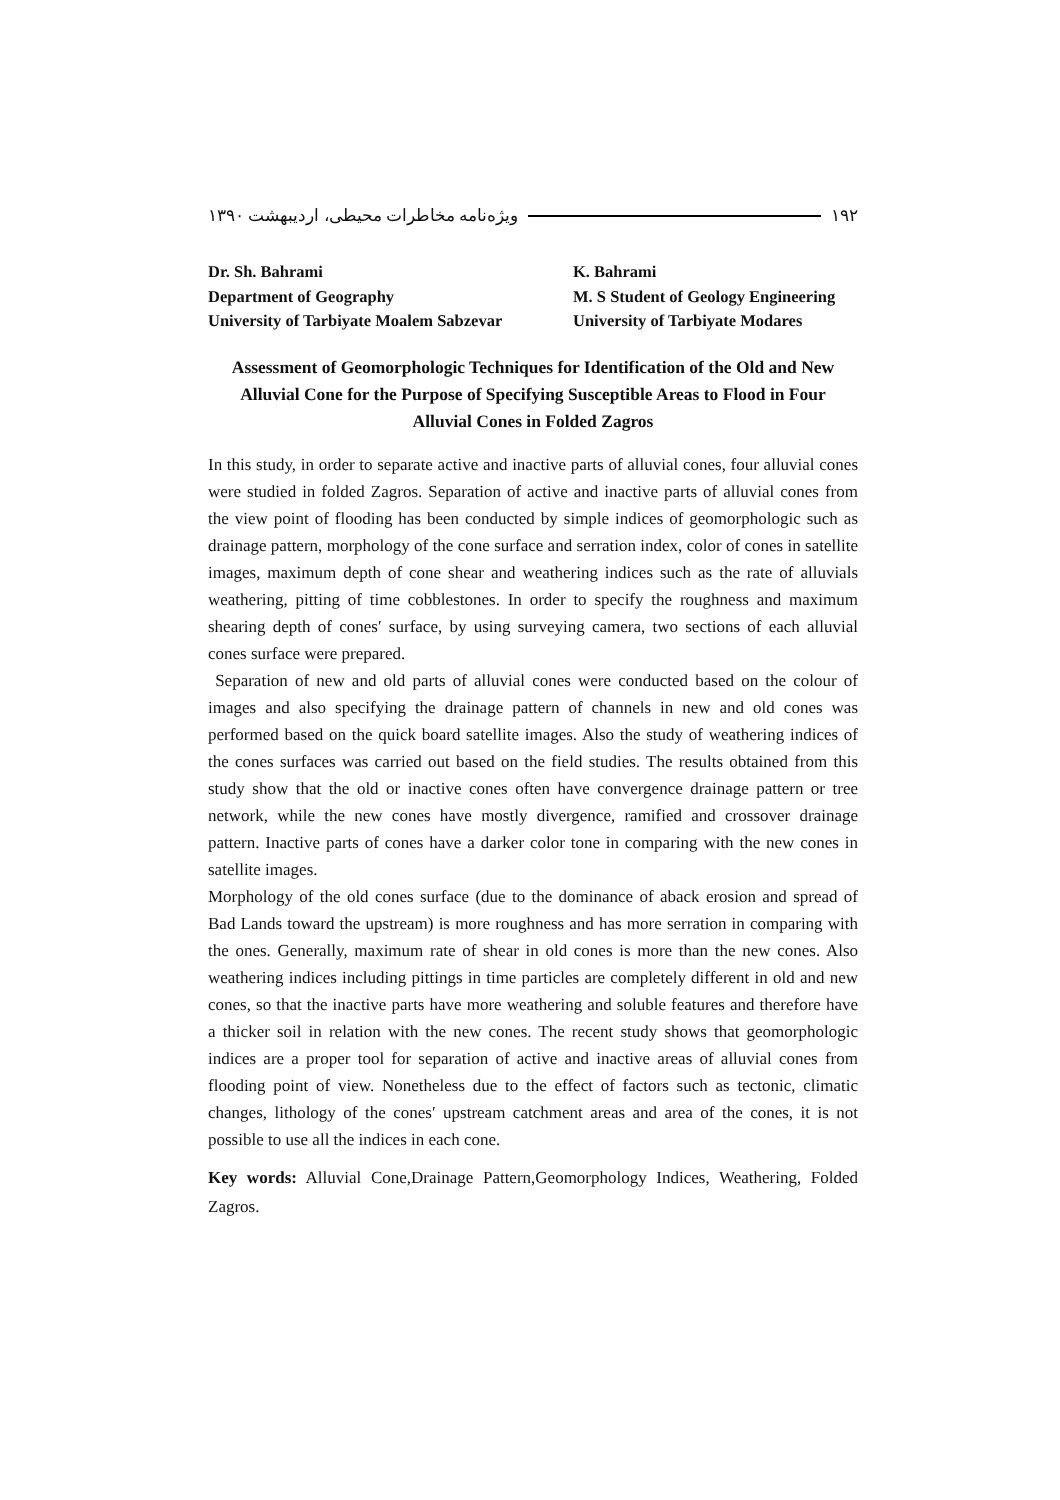ویژه‌نامه مخاطرات محیطی، اردیبهشت ۱۳۹۰ ۱۹۲
Dr. Sh. Bahrami
Department of Geography
University of Tarbiyate Moalem Sabzevar
K. Bahrami
M. S Student of Geology Engineering
University of Tarbiyate Modares
Assessment of Geomorphologic Techniques for Identification of the Old and New Alluvial Cone for the Purpose of Specifying Susceptible Areas to Flood in Four Alluvial Cones in Folded Zagros
In this study, in order to separate active and inactive parts of alluvial cones, four alluvial cones were studied in folded Zagros. Separation of active and inactive parts of alluvial cones from the view point of flooding has been conducted by simple indices of geomorphologic such as drainage pattern, morphology of the cone surface and serration index, color of cones in satellite images, maximum depth of cone shear and weathering indices such as the rate of alluvials weathering, pitting of time cobblestones. In order to specify the roughness and maximum shearing depth of cones′ surface, by using surveying camera, two sections of each alluvial cones surface were prepared.
Separation of new and old parts of alluvial cones were conducted based on the colour of images and also specifying the drainage pattern of channels in new and old cones was performed based on the quick board satellite images. Also the study of weathering indices of the cones surfaces was carried out based on the field studies. The results obtained from this study show that the old or inactive cones often have convergence drainage pattern or tree network, while the new cones have mostly divergence, ramified and crossover drainage pattern. Inactive parts of cones have a darker color tone in comparing with the new cones in satellite images.
Morphology of the old cones surface (due to the dominance of aback erosion and spread of Bad Lands toward the upstream) is more roughness and has more serration in comparing with the ones. Generally, maximum rate of shear in old cones is more than the new cones. Also weathering indices including pittings in time particles are completely different in old and new cones, so that the inactive parts have more weathering and soluble features and therefore have a thicker soil in relation with the new cones. The recent study shows that geomorphologic indices are a proper tool for separation of active and inactive areas of alluvial cones from flooding point of view. Nonetheless due to the effect of factors such as tectonic, climatic changes, lithology of the cones′ upstream catchment areas and area of the cones, it is not possible to use all the indices in each cone.
Key words: Alluvial Cone,Drainage Pattern,Geomorphology Indices, Weathering, Folded Zagros.